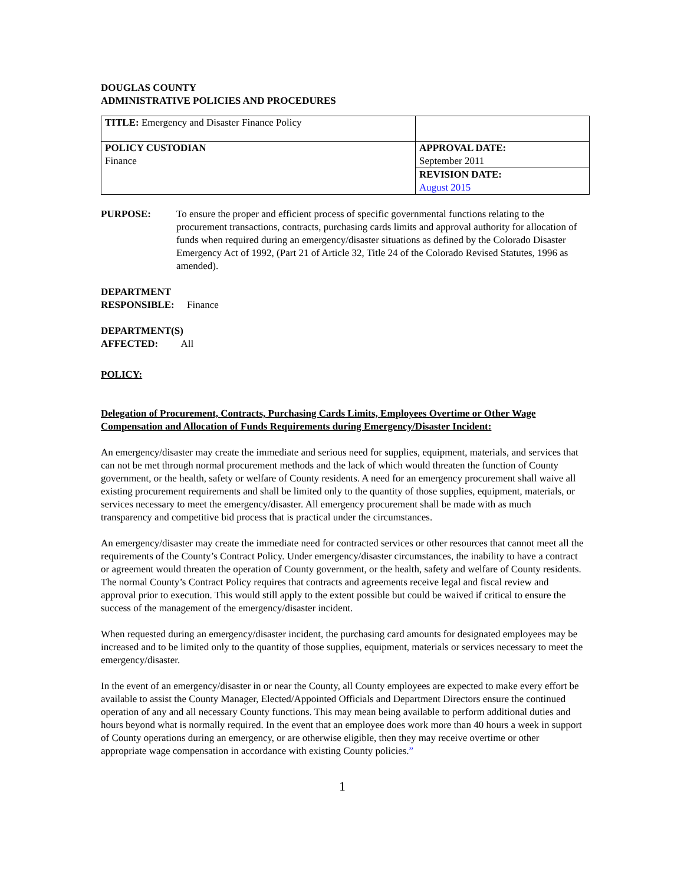DOUGLAS COUNTY
ADMINISTRATIVE POLICIES AND PROCEDURES
| TITLE: Emergency and Disaster Finance Policy | |
| POLICY CUSTODIAN Finance | APPROVAL DATE: September 2011 |
| | REVISION DATE: August 2015 |
PURPOSE: To ensure the proper and efficient process of specific governmental functions relating to the procurement transactions, contracts, purchasing cards limits and approval authority for allocation of funds when required during an emergency/disaster situations as defined by the Colorado Disaster Emergency Act of 1992, (Part 21 of Article 32, Title 24 of the Colorado Revised Statutes, 1996 as amended).
DEPARTMENT
RESPONSIBLE: Finance
DEPARTMENT(S)
AFFECTED: All
POLICY:
Delegation of Procurement, Contracts, Purchasing Cards Limits, Employees Overtime or Other Wage Compensation and Allocation of Funds Requirements during Emergency/Disaster Incident:
An emergency/disaster may create the immediate and serious need for supplies, equipment, materials, and services that can not be met through normal procurement methods and the lack of which would threaten the function of County government, or the health, safety or welfare of County residents. A need for an emergency procurement shall waive all existing procurement requirements and shall be limited only to the quantity of those supplies, equipment, materials, or services necessary to meet the emergency/disaster. All emergency procurement shall be made with as much transparency and competitive bid process that is practical under the circumstances.
An emergency/disaster may create the immediate need for contracted services or other resources that cannot meet all the requirements of the County’s Contract Policy. Under emergency/disaster circumstances, the inability to have a contract or agreement would threaten the operation of County government, or the health, safety and welfare of County residents. The normal County’s Contract Policy requires that contracts and agreements receive legal and fiscal review and approval prior to execution. This would still apply to the extent possible but could be waived if critical to ensure the success of the management of the emergency/disaster incident.
When requested during an emergency/disaster incident, the purchasing card amounts for designated employees may be increased and to be limited only to the quantity of those supplies, equipment, materials or services necessary to meet the emergency/disaster.
In the event of an emergency/disaster in or near the County, all County employees are expected to make every effort be available to assist the County Manager, Elected/Appointed Officials and Department Directors ensure the continued operation of any and all necessary County functions. This may mean being available to perform additional duties and hours beyond what is normally required. In the event that an employee does work more than 40 hours a week in support of County operations during an emergency, or are otherwise eligible, then they may receive overtime or other appropriate wage compensation in accordance with existing County policies.”
1